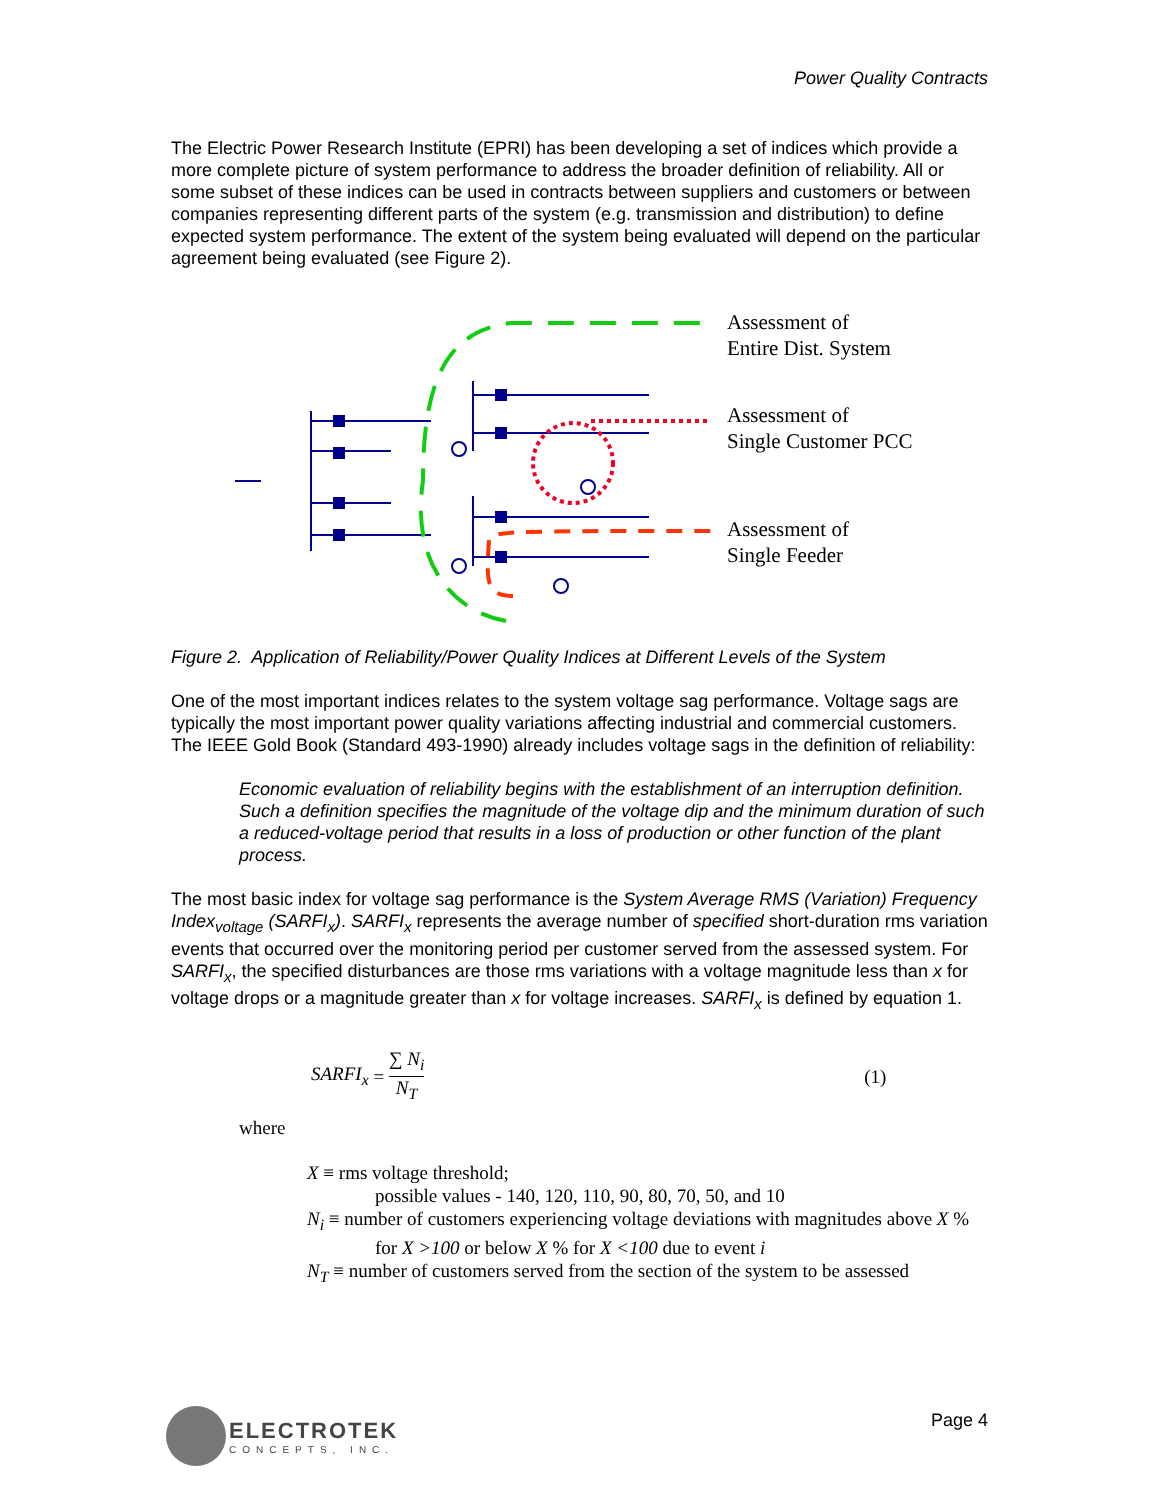Power Quality Contracts
The Electric Power Research Institute (EPRI) has been developing a set of indices which provide a more complete picture of system performance to address the broader definition of reliability. All or some subset of these indices can be used in contracts between suppliers and customers or between companies representing different parts of the system (e.g. transmission and distribution) to define expected system performance. The extent of the system being evaluated will depend on the particular agreement being evaluated (see Figure 2).
Assessment of
Entire Dist. System
Assessment of
Single Customer PCC
Assessment of
Single Feeder
Figure 2. Application of Reliability/Power Quality Indices at Different Levels of the System
One of the most important indices relates to the system voltage sag performance. Voltage sags are typically the most important power quality variations affecting industrial and commercial customers. The IEEE Gold Book (Standard 493-1990) already includes voltage sags in the definition of reliability:
Economic evaluation of reliability begins with the establishment of an interruption definition. Such a definition specifies the magnitude of the voltage dip and the minimum duration of such a reduced-voltage period that results in a loss of production or other function of the plant process.
The most basic index for voltage sag performance is the System Average RMS (Variation) Frequency Index<sub>voltage</sub> (SARFI<sub>x</sub>). SARFI<sub>x</sub> represents the average number of specified short-duration rms variation events that occurred over the monitoring period per customer served from the assessed system. For SARFI<sub>x</sub>, the specified disturbances are those rms variations with a voltage magnitude less than x for voltage drops or a magnitude greater than x for voltage increases. SARFI<sub>x</sub> is defined by equation 1.
SARFI<sub>x</sub> = ∑ N<sub>i</sub> N<sub>T</sub> (1)
where
X ≡ rms voltage threshold;
possible values - 140, 120, 110, 90, 80, 70, 50, and 10
N<sub>i</sub> ≡ number of customers experiencing voltage deviations with magnitudes above X %
for X >100 or below X % for X <100 due to event i
N<sub>T</sub> ≡ number of customers served from the section of the system to be assessed
ELECTROTEK
CONCEPTS, INC.
Page 4